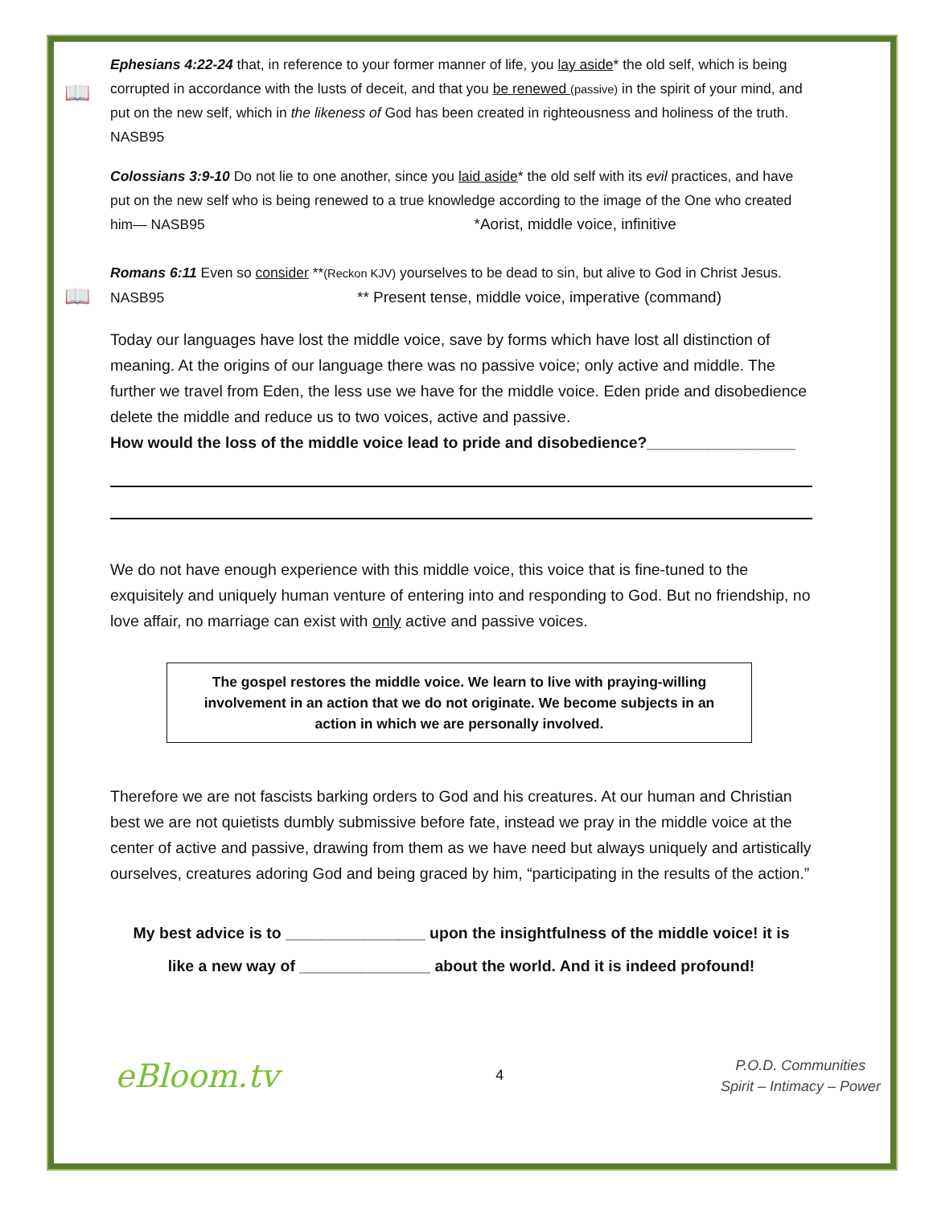📖
Ephesians 4:22-24 that, in reference to your former manner of life, you lay aside* the old self, which is being corrupted in accordance with the lusts of deceit, and that you be renewed (passive) in the spirit of your mind, and put on the new self, which in the likeness of God has been created in righteousness and holiness of the truth. NASB95
Colossians 3:9-10 Do not lie to one another, since you laid aside* the old self with its evil practices, and have put on the new self who is being renewed to a true knowledge according to the image of the One who created him— NASB95 *Aorist, middle voice, infinitive
📖
Romans 6:11 Even so consider **(Reckon KJV) yourselves to be dead to sin, but alive to God in Christ Jesus. NASB95 ** Present tense, middle voice, imperative (command)
Today our languages have lost the middle voice, save by forms which have lost all distinction of meaning. At the origins of our language there was no passive voice; only active and middle. The further we travel from Eden, the less use we have for the middle voice. Eden pride and disobedience delete the middle and reduce us to two voices, active and passive.
How would the loss of the middle voice lead to pride and disobedience?_________________
We do not have enough experience with this middle voice, this voice that is fine-tuned to the exquisitely and uniquely human venture of entering into and responding to God. But no friendship, no love affair, no marriage can exist with only active and passive voices.
The gospel restores the middle voice. We learn to live with praying-willing involvement in an action that we do not originate. We become subjects in an action in which we are personally involved.
Therefore we are not fascists barking orders to God and his creatures. At our human and Christian best we are not quietists dumbly submissive before fate, instead we pray in the middle voice at the center of active and passive, drawing from them as we have need but always uniquely and artistically ourselves, creatures adoring God and being graced by him, “participating in the results of the action.”
My best advice is to ________________ upon the insightfulness of the middle voice! it is
like a new way of _______________ about the world. And it is indeed profound!
eBloom.tv 4 P.O.D. Communities
Spirit – Intimacy – Power